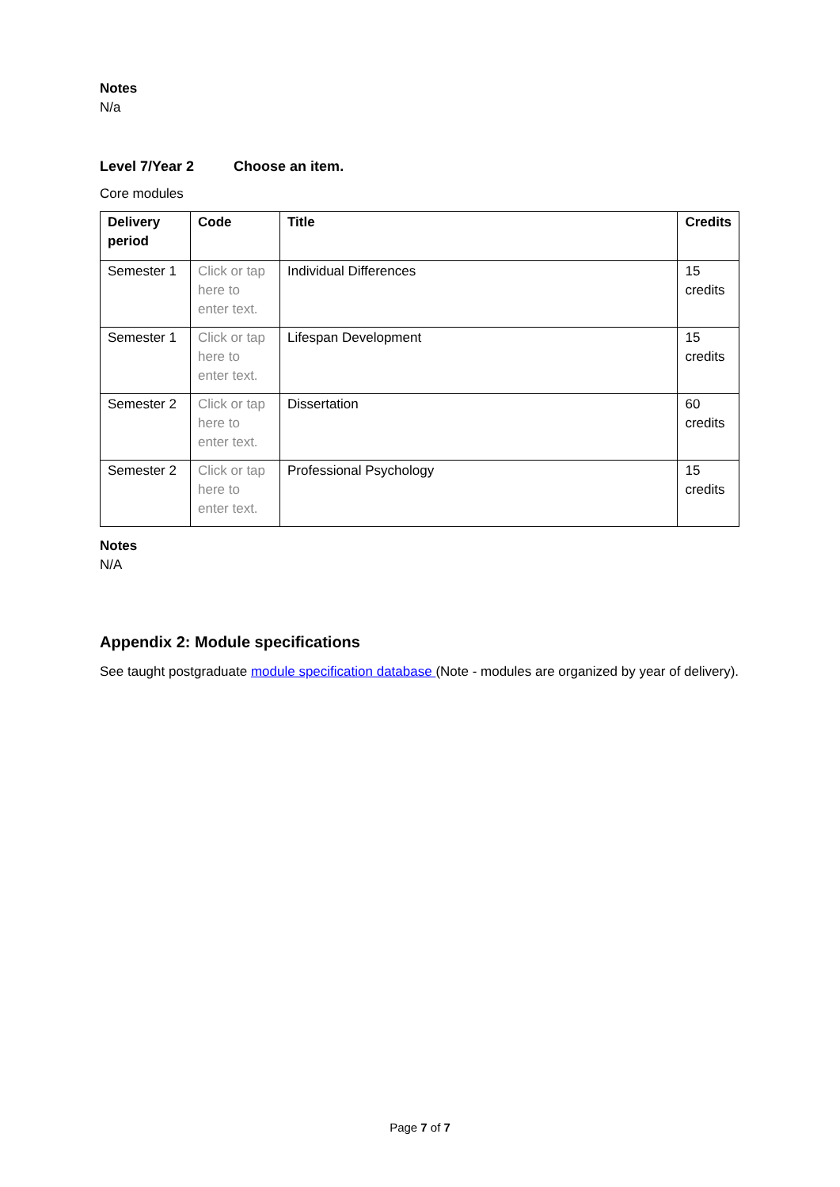Notes
N/a
Level 7/Year 2 Choose an item.
Core modules
| Delivery period | Code | Title | Credits |
| --- | --- | --- | --- |
| Semester 1 | Click or tap here to enter text. | Individual Differences | 15 credits |
| Semester 1 | Click or tap here to enter text. | Lifespan Development | 15 credits |
| Semester 2 | Click or tap here to enter text. | Dissertation | 60 credits |
| Semester 2 | Click or tap here to enter text. | Professional Psychology | 15 credits |
Notes
N/A
Appendix 2: Module specifications
See taught postgraduate module specification database (Note - modules are organized by year of delivery).
Page 7 of 7